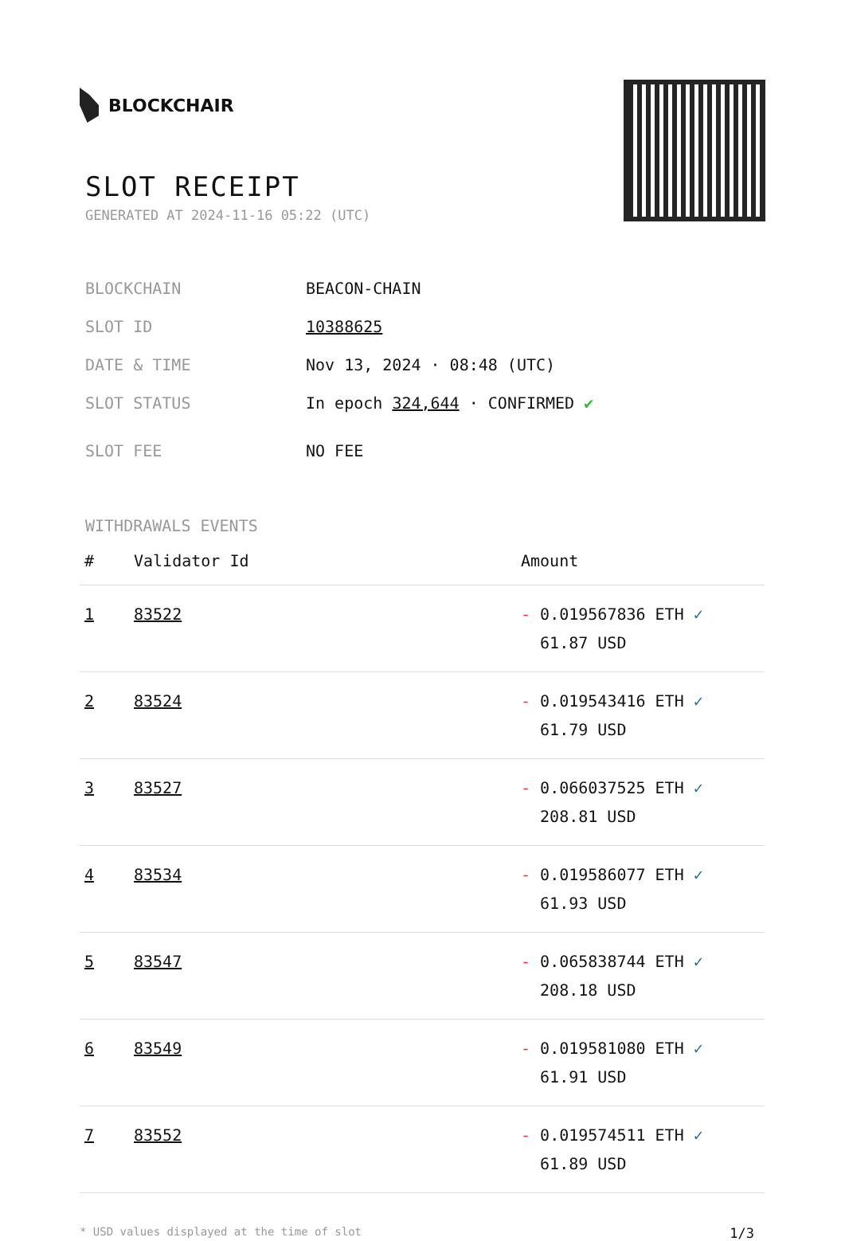BLOCKCHAIR
SLOT RECEIPT
GENERATED AT 2024-11-16 05:22 (UTC)
BLOCKCHAIN BEACON-CHAIN
SLOT ID 10388625
DATE & TIME Nov 13, 2024 · 08:48 (UTC)
SLOT STATUS In epoch 324,644 · CONFIRMED ✔
SLOT FEE NO FEE
WITHDRAWALS EVENTS
| # | Validator Id | Amount |
| --- | --- | --- |
| 1 | 83522 | - 0.019567836 ETH ✓ 61.87 USD |
| 2 | 83524 | - 0.019543416 ETH ✓ 61.79 USD |
| 3 | 83527 | - 0.066037525 ETH ✓ 208.81 USD |
| 4 | 83534 | - 0.019586077 ETH ✓ 61.93 USD |
| 5 | 83547 | - 0.065838744 ETH ✓ 208.18 USD |
| 6 | 83549 | - 0.019581080 ETH ✓ 61.91 USD |
| 7 | 83552 | - 0.019574511 ETH ✓ 61.89 USD |
* USD values displayed at the time of slot 1/3